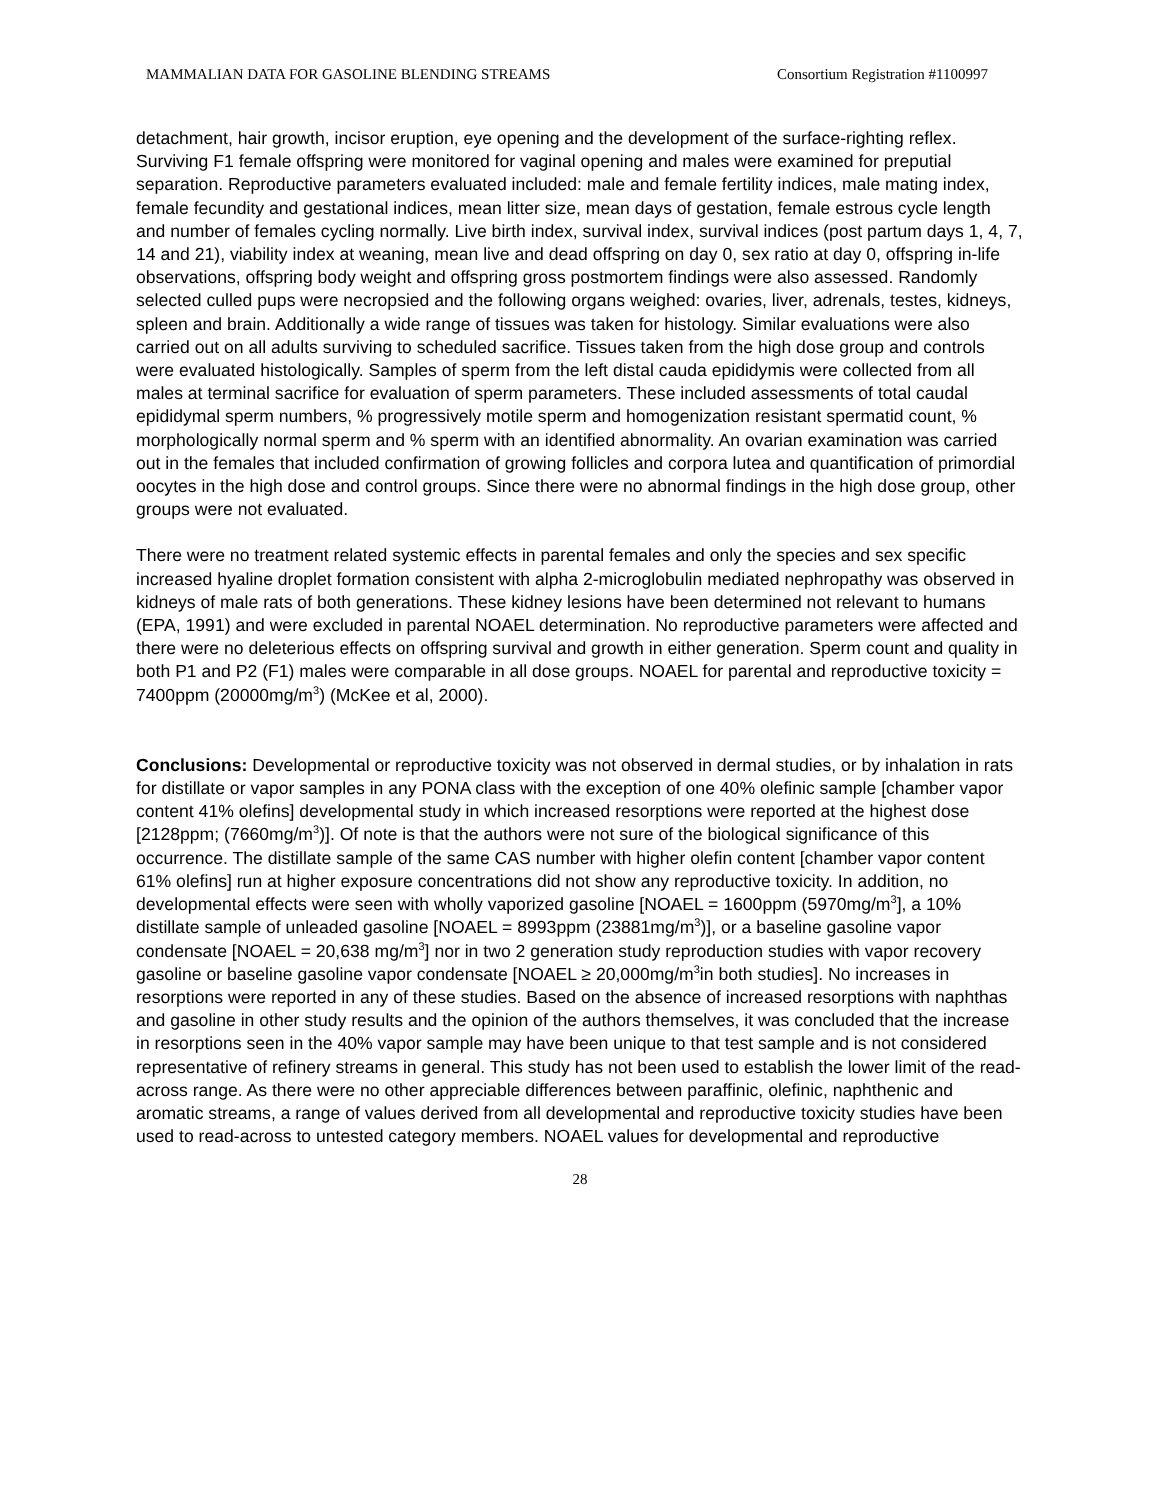MAMMALIAN DATA FOR GASOLINE BLENDING STREAMS Consortium Registration #1100997
detachment, hair growth, incisor eruption, eye opening and the development of the surface-righting reflex. Surviving F1 female offspring were monitored for vaginal opening and males were examined for preputial separation. Reproductive parameters evaluated included: male and female fertility indices, male mating index, female fecundity and gestational indices, mean litter size, mean days of gestation, female estrous cycle length and number of females cycling normally. Live birth index, survival index, survival indices (post partum days 1, 4, 7, 14 and 21), viability index at weaning, mean live and dead offspring on day 0, sex ratio at day 0, offspring in-life observations, offspring body weight and offspring gross postmortem findings were also assessed. Randomly selected culled pups were necropsied and the following organs weighed: ovaries, liver, adrenals, testes, kidneys, spleen and brain. Additionally a wide range of tissues was taken for histology. Similar evaluations were also carried out on all adults surviving to scheduled sacrifice. Tissues taken from the high dose group and controls were evaluated histologically. Samples of sperm from the left distal cauda epididymis were collected from all males at terminal sacrifice for evaluation of sperm parameters. These included assessments of total caudal epididymal sperm numbers, % progressively motile sperm and homogenization resistant spermatid count, % morphologically normal sperm and % sperm with an identified abnormality. An ovarian examination was carried out in the females that included confirmation of growing follicles and corpora lutea and quantification of primordial oocytes in the high dose and control groups. Since there were no abnormal findings in the high dose group, other groups were not evaluated.
There were no treatment related systemic effects in parental females and only the species and sex specific increased hyaline droplet formation consistent with alpha 2-microglobulin mediated nephropathy was observed in kidneys of male rats of both generations. These kidney lesions have been determined not relevant to humans (EPA, 1991) and were excluded in parental NOAEL determination. No reproductive parameters were affected and there were no deleterious effects on offspring survival and growth in either generation. Sperm count and quality in both P1 and P2 (F1) males were comparable in all dose groups. NOAEL for parental and reproductive toxicity = 7400ppm (20000mg/m<sup>3</sup>) (McKee et al, 2000).
Conclusions: Developmental or reproductive toxicity was not observed in dermal studies, or by inhalation in rats for distillate or vapor samples in any PONA class with the exception of one 40% olefinic sample [chamber vapor content 41% olefins] developmental study in which increased resorptions were reported at the highest dose [2128ppm; (7660mg/m<sup>3</sup>)]. Of note is that the authors were not sure of the biological significance of this occurrence. The distillate sample of the same CAS number with higher olefin content [chamber vapor content 61% olefins] run at higher exposure concentrations did not show any reproductive toxicity. In addition, no developmental effects were seen with wholly vaporized gasoline [NOAEL = 1600ppm (5970mg/m<sup>3</sup>], a 10% distillate sample of unleaded gasoline [NOAEL = 8993ppm (23881mg/m<sup>3</sup>)], or a baseline gasoline vapor condensate [NOAEL = 20,638 mg/m<sup>3</sup>] nor in two 2 generation study reproduction studies with vapor recovery gasoline or baseline gasoline vapor condensate [NOAEL ≥ 20,000mg/m<sup>3</sup>in both studies]. No increases in resorptions were reported in any of these studies. Based on the absence of increased resorptions with naphthas and gasoline in other study results and the opinion of the authors themselves, it was concluded that the increase in resorptions seen in the 40% vapor sample may have been unique to that test sample and is not considered representative of refinery streams in general. This study has not been used to establish the lower limit of the read-across range. As there were no other appreciable differences between paraffinic, olefinic, naphthenic and aromatic streams, a range of values derived from all developmental and reproductive toxicity studies have been used to read-across to untested category members. NOAEL values for developmental and reproductive
28